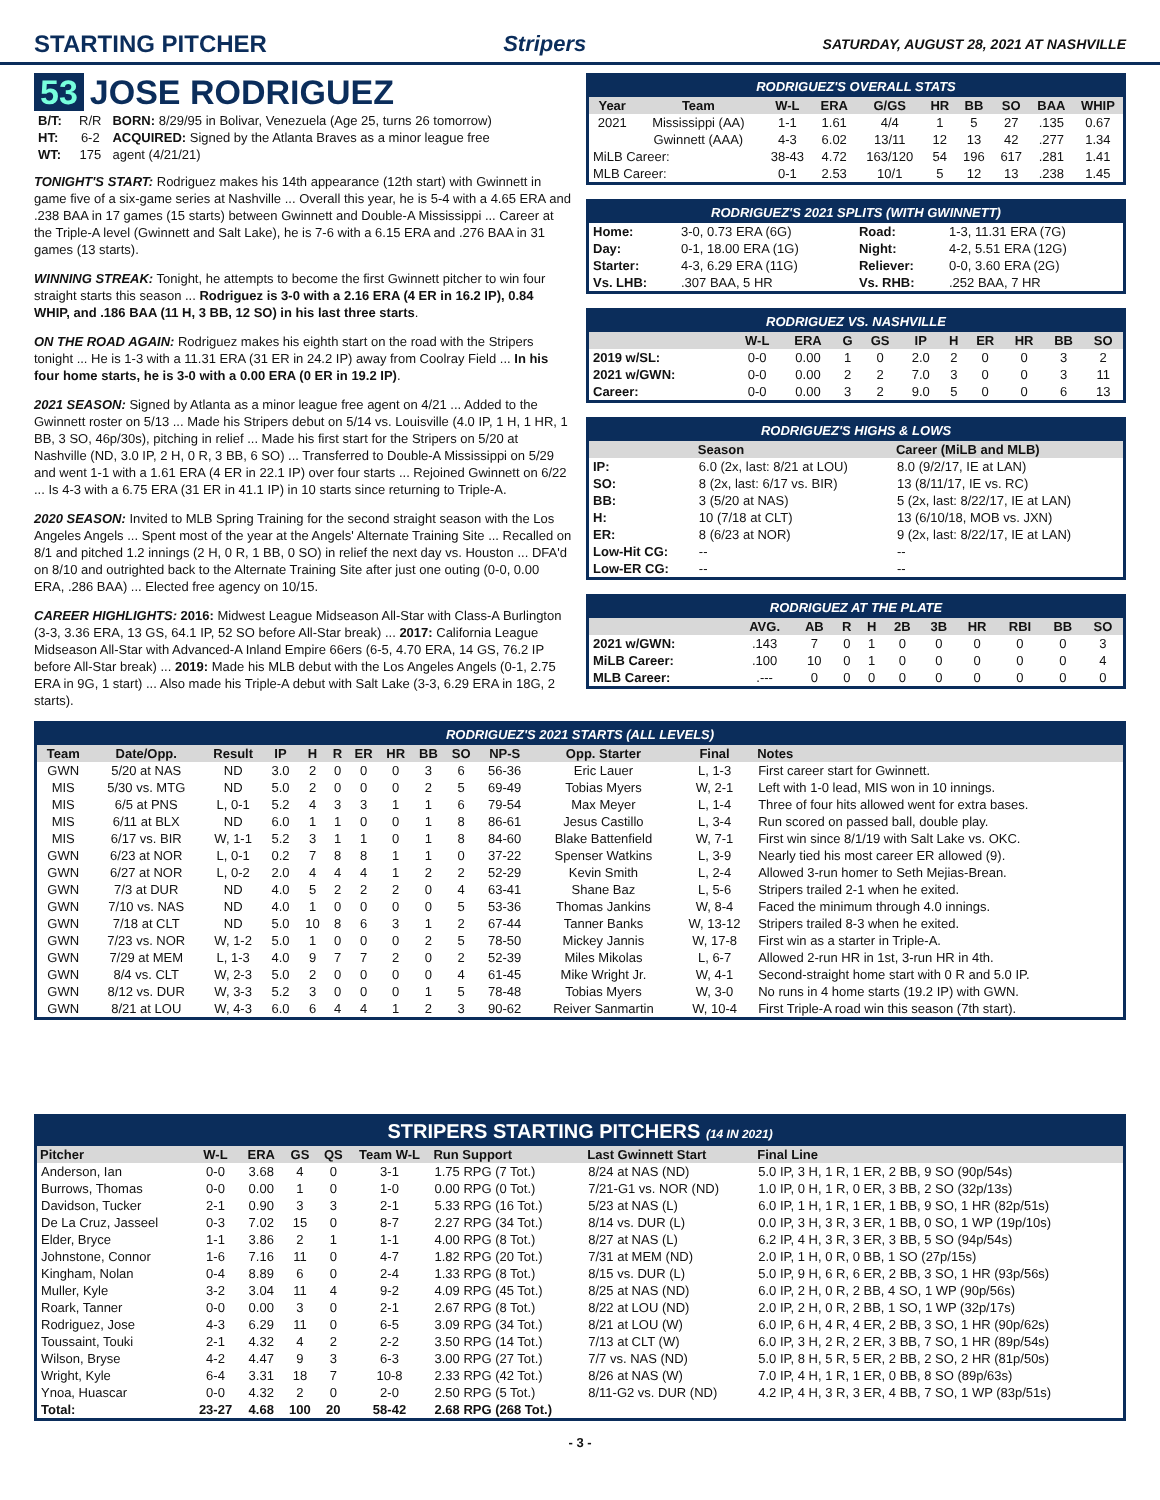STARTING PITCHER Stripers SATURDAY, AUGUST 28, 2021 AT NASHVILLE
53 JOSE RODRIGUEZ
| B/T: | R/R | BORN: 8/29/95 in Bolivar, Venezuela (Age 25, turns 26 tomorrow) |
| HT: | 6-2 | ACQUIRED: Signed by the Atlanta Braves as a minor league free |
| WT: | 175 | agent (4/21/21) |
TONIGHT'S START: Rodriguez makes his 14th appearance (12th start) with Gwinnett in game five of a six-game series at Nashville ... Overall this year, he is 5-4 with a 4.65 ERA and .238 BAA in 17 games (15 starts) between Gwinnett and Double-A Mississippi ... Career at the Triple-A level (Gwinnett and Salt Lake), he is 7-6 with a 6.15 ERA and .276 BAA in 31 games (13 starts).
WINNING STREAK: Tonight, he attempts to become the first Gwinnett pitcher to win four straight starts this season ... Rodriguez is 3-0 with a 2.16 ERA (4 ER in 16.2 IP), 0.84 WHIP, and .186 BAA (11 H, 3 BB, 12 SO) in his last three starts.
ON THE ROAD AGAIN: Rodriguez makes his eighth start on the road with the Stripers tonight ... He is 1-3 with a 11.31 ERA (31 ER in 24.2 IP) away from Coolray Field ... In his four home starts, he is 3-0 with a 0.00 ERA (0 ER in 19.2 IP).
2021 SEASON: Signed by Atlanta as a minor league free agent on 4/21 ... Added to the Gwinnett roster on 5/13 ... Made his Stripers debut on 5/14 vs. Louisville (4.0 IP, 1 H, 1 HR, 1 BB, 3 SO, 46p/30s), pitching in relief ... Made his first start for the Stripers on 5/20 at Nashville (ND, 3.0 IP, 2 H, 0 R, 3 BB, 6 SO) ... Transferred to Double-A Mississippi on 5/29 and went 1-1 with a 1.61 ERA (4 ER in 22.1 IP) over four starts ... Rejoined Gwinnett on 6/22 ... Is 4-3 with a 6.75 ERA (31 ER in 41.1 IP) in 10 starts since returning to Triple-A.
2020 SEASON: Invited to MLB Spring Training for the second straight season with the Los Angeles Angels ... Spent most of the year at the Angels' Alternate Training Site ... Recalled on 8/1 and pitched 1.2 innings (2 H, 0 R, 1 BB, 0 SO) in relief the next day vs. Houston ... DFA'd on 8/10 and outrighted back to the Alternate Training Site after just one outing (0-0, 0.00 ERA, .286 BAA) ... Elected free agency on 10/15.
CAREER HIGHLIGHTS: 2016: Midwest League Midseason All-Star with Class-A Burlington (3-3, 3.36 ERA, 13 GS, 64.1 IP, 52 SO before All-Star break) ... 2017: California League Midseason All-Star with Advanced-A Inland Empire 66ers (6-5, 4.70 ERA, 14 GS, 76.2 IP before All-Star break) ... 2019: Made his MLB debut with the Los Angeles Angels (0-1, 2.75 ERA in 9G, 1 start) ... Also made his Triple-A debut with Salt Lake (3-3, 6.29 ERA in 18G, 2 starts).
RODRIGUEZ'S OVERALL STATS
| Year | Team | W-L | ERA | G/GS | HR | BB | SO | BAA | WHIP |
| --- | --- | --- | --- | --- | --- | --- | --- | --- | --- |
| 2021 | Mississippi (AA) | 1-1 | 1.61 | 4/4 | 1 | 5 | 27 | .135 | 0.67 |
| | Gwinnett (AAA) | 4-3 | 6.02 | 13/11 | 12 | 13 | 42 | .277 | 1.34 |
| MiLB Career: | | 38-43 | 4.72 | 163/120 | 54 | 196 | 617 | .281 | 1.41 |
| MLB Career: | | 0-1 | 2.53 | 10/1 | 5 | 12 | 13 | .238 | 1.45 |
RODRIGUEZ'S 2021 SPLITS (WITH GWINNETT)
| Home: | 3-0, 0.73 ERA (6G) | Road: | 1-3, 11.31 ERA (7G) |
| Day: | 0-1, 18.00 ERA (1G) | Night: | 4-2, 5.51 ERA (12G) |
| Starter: | 4-3, 6.29 ERA (11G) | Reliever: | 0-0, 3.60 ERA (2G) |
| Vs. LHB: | .307 BAA, 5 HR | Vs. RHB: | .252 BAA, 7 HR |
RODRIGUEZ VS. NASHVILLE
| | W-L | ERA | G | GS | IP | H | ER | HR | BB | SO |
| --- | --- | --- | --- | --- | --- | --- | --- | --- | --- | --- |
| 2019 w/SL: | 0-0 | 0.00 | 1 | 0 | 2.0 | 2 | 0 | 0 | 3 | 2 |
| 2021 w/GWN: | 0-0 | 0.00 | 2 | 2 | 7.0 | 3 | 0 | 0 | 3 | 11 |
| Career: | 0-0 | 0.00 | 3 | 2 | 9.0 | 5 | 0 | 0 | 6 | 13 |
RODRIGUEZ'S HIGHS & LOWS
| | Season | Career (MiLB and MLB) |
| --- | --- | --- |
| IP: | 6.0 (2x, last: 8/21 at LOU) | 8.0 (9/2/17, IE at LAN) |
| SO: | 8 (2x, last: 6/17 vs. BIR) | 13 (8/11/17, IE vs. RC) |
| BB: | 3 (5/20 at NAS) | 5 (2x, last: 8/22/17, IE at LAN) |
| H: | 10 (7/18 at CLT) | 13 (6/10/18, MOB vs. JXN) |
| ER: | 8 (6/23 at NOR) | 9 (2x, last: 8/22/17, IE at LAN) |
| Low-Hit CG: | -- | -- |
| Low-ER CG: | -- | -- |
RODRIGUEZ AT THE PLATE
| | AVG. | AB | R | H | 2B | 3B | HR | RBI | BB | SO |
| --- | --- | --- | --- | --- | --- | --- | --- | --- | --- | --- |
| 2021 w/GWN: | .143 | 7 | 0 | 1 | 0 | 0 | 0 | 0 | 0 | 3 |
| MiLB Career: | .100 | 10 | 0 | 1 | 0 | 0 | 0 | 0 | 0 | 4 |
| MLB Career: | .--- | 0 | 0 | 0 | 0 | 0 | 0 | 0 | 0 | 0 |
RODRIGUEZ'S 2021 STARTS (ALL LEVELS)
| Team | Date/Opp. | Result | IP | H | R | ER | HR | BB | SO | NP-S | Opp. Starter | Final | Notes |
| --- | --- | --- | --- | --- | --- | --- | --- | --- | --- | --- | --- | --- | --- |
| GWN | 5/20 at NAS | ND | 3.0 | 2 | 0 | 0 | 0 | 3 | 6 | 56-36 | Eric Lauer | L, 1-3 | First career start for Gwinnett. |
| MIS | 5/30 vs. MTG | ND | 5.0 | 2 | 0 | 0 | 0 | 2 | 5 | 69-49 | Tobias Myers | W, 2-1 | Left with 1-0 lead, MIS won in 10 innings. |
| MIS | 6/5 at PNS | L, 0-1 | 5.2 | 4 | 3 | 3 | 1 | 1 | 6 | 79-54 | Max Meyer | L, 1-4 | Three of four hits allowed went for extra bases. |
| MIS | 6/11 at BLX | ND | 6.0 | 1 | 1 | 0 | 0 | 1 | 8 | 86-61 | Jesus Castillo | L, 3-4 | Run scored on passed ball, double play. |
| MIS | 6/17 vs. BIR | W, 1-1 | 5.2 | 3 | 1 | 1 | 0 | 1 | 8 | 84-60 | Blake Battenfield | W, 7-1 | First win since 8/1/19 with Salt Lake vs. OKC. |
| GWN | 6/23 at NOR | L, 0-1 | 0.2 | 7 | 8 | 8 | 1 | 1 | 0 | 37-22 | Spenser Watkins | L, 3-9 | Nearly tied his most career ER allowed (9). |
| GWN | 6/27 at NOR | L, 0-2 | 2.0 | 4 | 4 | 4 | 1 | 2 | 2 | 52-29 | Kevin Smith | L, 2-4 | Allowed 3-run homer to Seth Mejias-Brean. |
| GWN | 7/3 at DUR | ND | 4.0 | 5 | 2 | 2 | 2 | 0 | 4 | 63-41 | Shane Baz | L, 5-6 | Stripers trailed 2-1 when he exited. |
| GWN | 7/10 vs. NAS | ND | 4.0 | 1 | 0 | 0 | 0 | 0 | 5 | 53-36 | Thomas Jankins | W, 8-4 | Faced the minimum through 4.0 innings. |
| GWN | 7/18 at CLT | ND | 5.0 | 10 | 8 | 6 | 3 | 1 | 2 | 67-44 | Tanner Banks | W, 13-12 | Stripers trailed 8-3 when he exited. |
| GWN | 7/23 vs. NOR | W, 1-2 | 5.0 | 1 | 0 | 0 | 0 | 2 | 5 | 78-50 | Mickey Jannis | W, 17-8 | First win as a starter in Triple-A. |
| GWN | 7/29 at MEM | L, 1-3 | 4.0 | 9 | 7 | 7 | 2 | 0 | 2 | 52-39 | Miles Mikolas | L, 6-7 | Allowed 2-run HR in 1st, 3-run HR in 4th. |
| GWN | 8/4 vs. CLT | W, 2-3 | 5.0 | 2 | 0 | 0 | 0 | 0 | 4 | 61-45 | Mike Wright Jr. | W, 4-1 | Second-straight home start with 0 R and 5.0 IP. |
| GWN | 8/12 vs. DUR | W, 3-3 | 5.2 | 3 | 0 | 0 | 0 | 1 | 5 | 78-48 | Tobias Myers | W, 3-0 | No runs in 4 home starts (19.2 IP) with GWN. |
| GWN | 8/21 at LOU | W, 4-3 | 6.0 | 6 | 4 | 4 | 1 | 2 | 3 | 90-62 | Reiver Sanmartin | W, 10-4 | First Triple-A road win this season (7th start). |
STRIPERS STARTING PITCHERS (14 IN 2021)
| Pitcher | W-L | ERA | GS | QS | Team W-L | Run Support | Last Gwinnett Start | Final Line |
| --- | --- | --- | --- | --- | --- | --- | --- | --- |
| Anderson, Ian | 0-0 | 3.68 | 4 | 0 | 3-1 | 1.75 RPG (7 Tot.) | 8/24 at NAS (ND) | 5.0 IP, 3 H, 1 R, 1 ER, 2 BB, 9 SO (90p/54s) |
| Burrows, Thomas | 0-0 | 0.00 | 1 | 0 | 1-0 | 0.00 RPG (0 Tot.) | 7/21-G1 vs. NOR (ND) | 1.0 IP, 0 H, 1 R, 0 ER, 3 BB, 2 SO (32p/13s) |
| Davidson, Tucker | 2-1 | 0.90 | 3 | 3 | 2-1 | 5.33 RPG (16 Tot.) | 5/23 at NAS (L) | 6.0 IP, 1 H, 1 R, 1 ER, 1 BB, 9 SO, 1 HR (82p/51s) |
| De La Cruz, Jasseel | 0-3 | 7.02 | 15 | 0 | 8-7 | 2.27 RPG (34 Tot.) | 8/14 vs. DUR (L) | 0.0 IP, 3 H, 3 R, 3 ER, 1 BB, 0 SO, 1 WP (19p/10s) |
| Elder, Bryce | 1-1 | 3.86 | 2 | 1 | 1-1 | 4.00 RPG (8 Tot.) | 8/27 at NAS (L) | 6.2 IP, 4 H, 3 R, 3 ER, 3 BB, 5 SO (94p/54s) |
| Johnstone, Connor | 1-6 | 7.16 | 11 | 0 | 4-7 | 1.82 RPG (20 Tot.) | 7/31 at MEM (ND) | 2.0 IP, 1 H, 0 R, 0 BB, 1 SO (27p/15s) |
| Kingham, Nolan | 0-4 | 8.89 | 6 | 0 | 2-4 | 1.33 RPG (8 Tot.) | 8/15 vs. DUR (L) | 5.0 IP, 9 H, 6 R, 6 ER, 2 BB, 3 SO, 1 HR (93p/56s) |
| Muller, Kyle | 3-2 | 3.04 | 11 | 4 | 9-2 | 4.09 RPG (45 Tot.) | 8/25 at NAS (ND) | 6.0 IP, 2 H, 0 R, 2 BB, 4 SO, 1 WP (90p/56s) |
| Roark, Tanner | 0-0 | 0.00 | 3 | 0 | 2-1 | 2.67 RPG (8 Tot.) | 8/22 at LOU (ND) | 2.0 IP, 2 H, 0 R, 2 BB, 1 SO, 1 WP (32p/17s) |
| Rodriguez, Jose | 4-3 | 6.29 | 11 | 0 | 6-5 | 3.09 RPG (34 Tot.) | 8/21 at LOU (W) | 6.0 IP, 6 H, 4 R, 4 ER, 2 BB, 3 SO, 1 HR (90p/62s) |
| Toussaint, Touki | 2-1 | 4.32 | 4 | 2 | 2-2 | 3.50 RPG (14 Tot.) | 7/13 at CLT (W) | 6.0 IP, 3 H, 2 R, 2 ER, 3 BB, 7 SO, 1 HR (89p/54s) |
| Wilson, Bryse | 4-2 | 4.47 | 9 | 3 | 6-3 | 3.00 RPG (27 Tot.) | 7/7 vs. NAS (ND) | 5.0 IP, 8 H, 5 R, 5 ER, 2 BB, 2 SO, 2 HR (81p/50s) |
| Wright, Kyle | 6-4 | 3.31 | 18 | 7 | 10-8 | 2.33 RPG (42 Tot.) | 8/26 at NAS (W) | 7.0 IP, 4 H, 1 R, 1 ER, 0 BB, 8 SO (89p/63s) |
| Ynoa, Huascar | 0-0 | 4.32 | 2 | 0 | 2-0 | 2.50 RPG (5 Tot.) | 8/11-G2 vs. DUR (ND) | 4.2 IP, 4 H, 3 R, 3 ER, 4 BB, 7 SO, 1 WP (83p/51s) |
| Total: | 23-27 | 4.68 | 100 | 20 | 58-42 | 2.68 RPG (268 Tot.) | | |
- 3 -